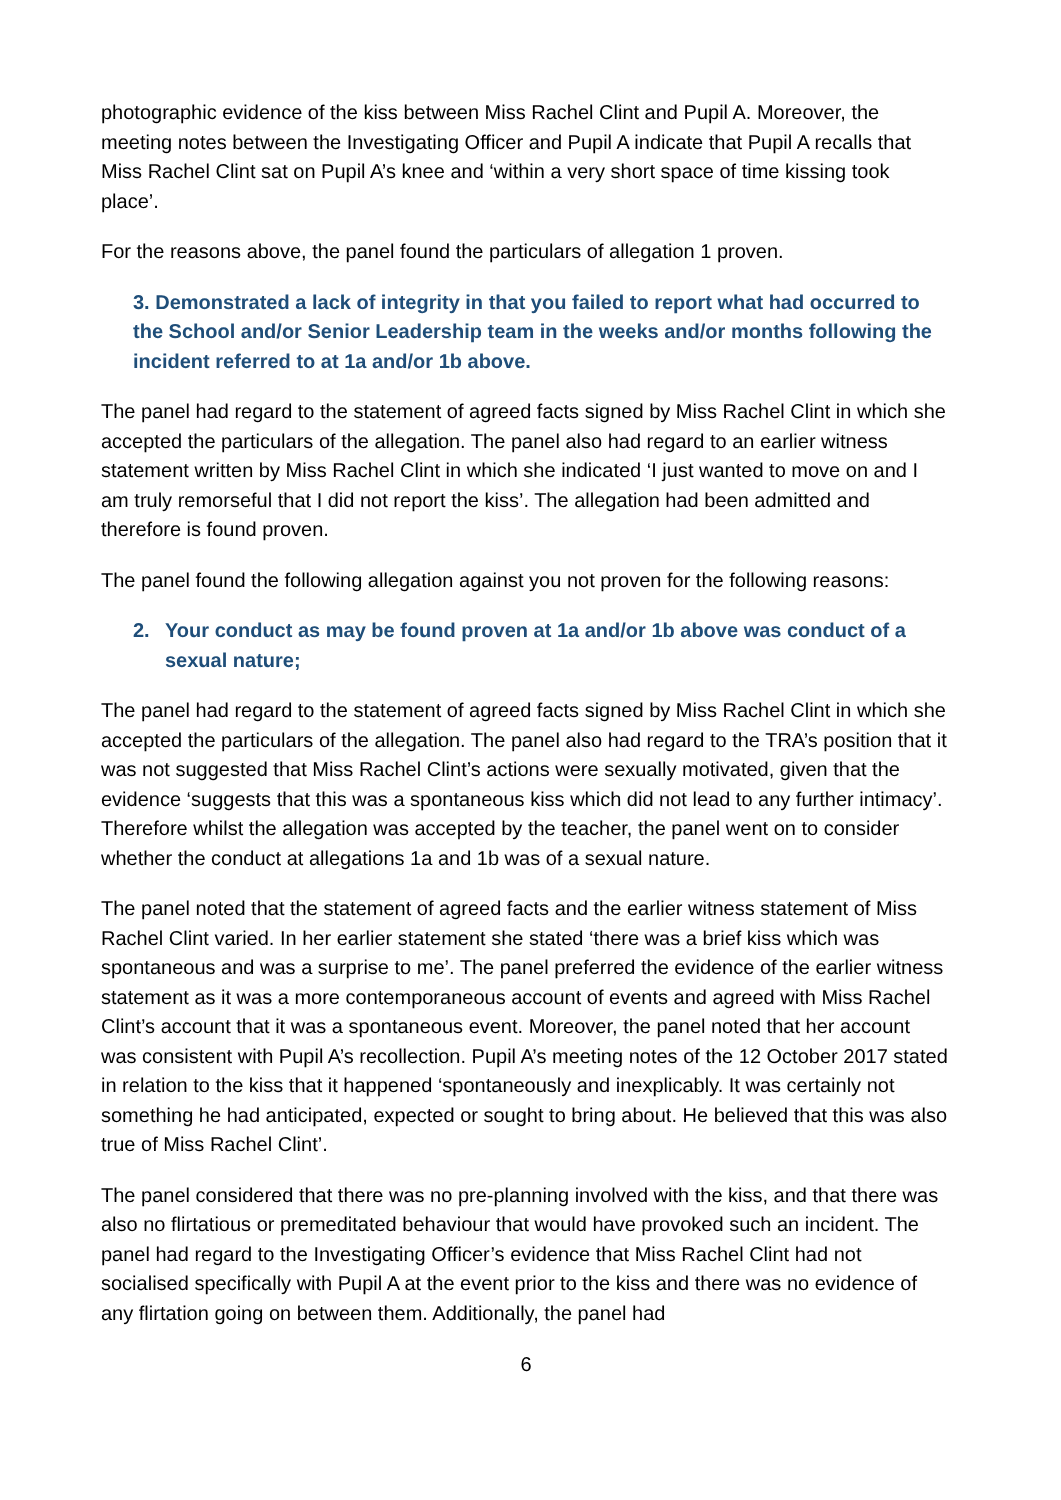photographic evidence of the kiss between Miss Rachel Clint and Pupil A. Moreover, the meeting notes between the Investigating Officer and Pupil A indicate that Pupil A recalls that Miss Rachel Clint sat on Pupil A’s knee and ‘within a very short space of time kissing took place’.
For the reasons above, the panel found the particulars of allegation 1 proven.
3. Demonstrated a lack of integrity in that you failed to report what had occurred to the School and/or Senior Leadership team in the weeks and/or months following the incident referred to at 1a and/or 1b above.
The panel had regard to the statement of agreed facts signed by Miss Rachel Clint in which she accepted the particulars of the allegation. The panel also had regard to an earlier witness statement written by Miss Rachel Clint in which she indicated ‘I just wanted to move on and I am truly remorseful that I did not report the kiss’. The allegation had been admitted and therefore is found proven.
The panel found the following allegation against you not proven for the following reasons:
2. Your conduct as may be found proven at 1a and/or 1b above was conduct of a sexual nature;
The panel had regard to the statement of agreed facts signed by Miss Rachel Clint in which she accepted the particulars of the allegation. The panel also had regard to the TRA’s position that it was not suggested that Miss Rachel Clint’s actions were sexually motivated, given that the evidence ‘suggests that this was a spontaneous kiss which did not lead to any further intimacy’. Therefore whilst the allegation was accepted by the teacher, the panel went on to consider whether the conduct at allegations 1a and 1b was of a sexual nature.
The panel noted that the statement of agreed facts and the earlier witness statement of Miss Rachel Clint varied. In her earlier statement she stated ‘there was a brief kiss which was spontaneous and was a surprise to me’. The panel preferred the evidence of the earlier witness statement as it was a more contemporaneous account of events and agreed with Miss Rachel Clint’s account that it was a spontaneous event. Moreover, the panel noted that her account was consistent with Pupil A’s recollection. Pupil A’s meeting notes of the 12 October 2017 stated in relation to the kiss that it happened ‘spontaneously and inexplicably. It was certainly not something he had anticipated, expected or sought to bring about. He believed that this was also true of Miss Rachel Clint’.
The panel considered that there was no pre-planning involved with the kiss, and that there was also no flirtatious or premeditated behaviour that would have provoked such an incident. The panel had regard to the Investigating Officer’s evidence that Miss Rachel Clint had not socialised specifically with Pupil A at the event prior to the kiss and there was no evidence of any flirtation going on between them. Additionally, the panel had
6